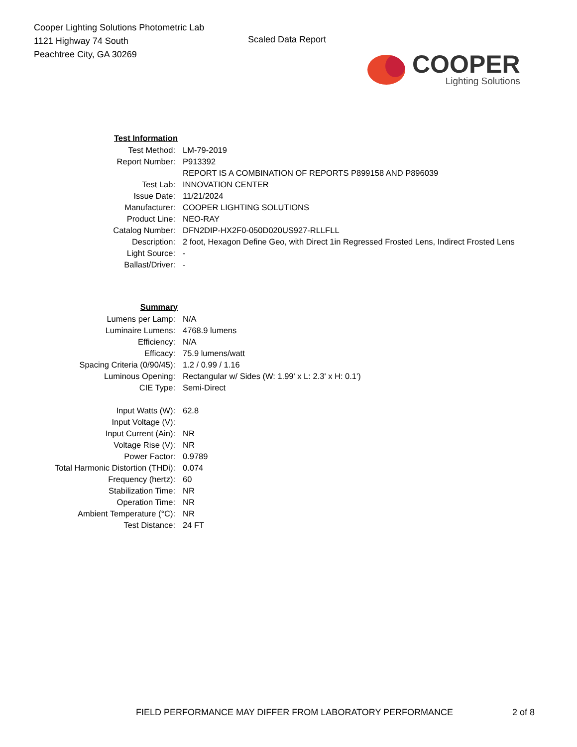Cooper Lighting Solutions Photometric Lab
1121 Highway 74 South
Peachtree City, GA 30269
Scaled Data Report
COOPER
Lighting Solutions
| Test Information | |
| Test Method: | LM-79-2019 |
| Report Number: | P913392 |
| | REPORT IS A COMBINATION OF REPORTS P899158 AND P896039 |
| Test Lab: | INNOVATION CENTER |
| Issue Date: | 11/21/2024 |
| Manufacturer: | COOPER LIGHTING SOLUTIONS |
| Product Line: | NEO-RAY |
| Catalog Number: | DFN2DIP-HX2F0-050D020US927-RLLFLL |
| Description: | 2 foot, Hexagon Define Geo, with Direct 1in Regressed Frosted Lens, Indirect Frosted Lens |
| Light Source: | - |
| Ballast/Driver: | - |
| Summary | |
| Lumens per Lamp: | N/A |
| Luminaire Lumens: | 4768.9 lumens |
| Efficiency: | N/A |
| Efficacy: | 75.9 lumens/watt |
| Spacing Criteria (0/90/45): | 1.2 / 0.99 / 1.16 |
| Luminous Opening: | Rectangular w/ Sides (W: 1.99' x L: 2.3' x H: 0.1') |
| CIE Type: | Semi-Direct |
| Input Watts (W): | 62.8 |
| Input Voltage (V): | |
| Input Current (Ain): | NR |
| Voltage Rise (V): | NR |
| Power Factor: | 0.9789 |
| Total Harmonic Distortion (THDi): | 0.074 |
| Frequency (hertz): | 60 |
| Stabilization Time: | NR |
| Operation Time: | NR |
| Ambient Temperature (°C): | NR |
| Test Distance: | 24 FT |
FIELD PERFORMANCE MAY DIFFER FROM LABORATORY PERFORMANCE 2 of 8